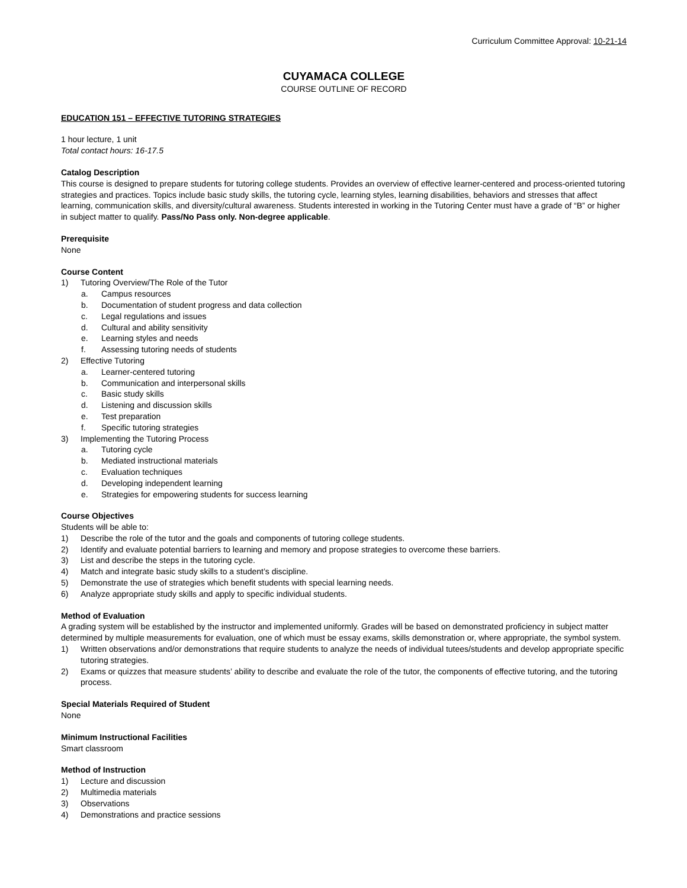Curriculum Committee Approval: 10-21-14
CUYAMACA COLLEGE
COURSE OUTLINE OF RECORD
EDUCATION 151 – EFFECTIVE TUTORING STRATEGIES
1 hour lecture, 1 unit
Total contact hours: 16-17.5
Catalog Description
This course is designed to prepare students for tutoring college students. Provides an overview of effective learner-centered and process-oriented tutoring strategies and practices. Topics include basic study skills, the tutoring cycle, learning styles, learning disabilities, behaviors and stresses that affect learning, communication skills, and diversity/cultural awareness. Students interested in working in the Tutoring Center must have a grade of “B” or higher in subject matter to qualify. Pass/No Pass only. Non-degree applicable.
Prerequisite
None
Course Content
1) Tutoring Overview/The Role of the Tutor
a. Campus resources
b. Documentation of student progress and data collection
c. Legal regulations and issues
d. Cultural and ability sensitivity
e. Learning styles and needs
f. Assessing tutoring needs of students
2) Effective Tutoring
a. Learner-centered tutoring
b. Communication and interpersonal skills
c. Basic study skills
d. Listening and discussion skills
e. Test preparation
f. Specific tutoring strategies
3) Implementing the Tutoring Process
a. Tutoring cycle
b. Mediated instructional materials
c. Evaluation techniques
d. Developing independent learning
e. Strategies for empowering students for success learning
Course Objectives
Students will be able to:
1) Describe the role of the tutor and the goals and components of tutoring college students.
2) Identify and evaluate potential barriers to learning and memory and propose strategies to overcome these barriers.
3) List and describe the steps in the tutoring cycle.
4) Match and integrate basic study skills to a student’s discipline.
5) Demonstrate the use of strategies which benefit students with special learning needs.
6) Analyze appropriate study skills and apply to specific individual students.
Method of Evaluation
A grading system will be established by the instructor and implemented uniformly. Grades will be based on demonstrated proficiency in subject matter determined by multiple measurements for evaluation, one of which must be essay exams, skills demonstration or, where appropriate, the symbol system.
1) Written observations and/or demonstrations that require students to analyze the needs of individual tutees/students and develop appropriate specific tutoring strategies.
2) Exams or quizzes that measure students’ ability to describe and evaluate the role of the tutor, the components of effective tutoring, and the tutoring process.
Special Materials Required of Student
None
Minimum Instructional Facilities
Smart classroom
Method of Instruction
1) Lecture and discussion
2) Multimedia materials
3) Observations
4) Demonstrations and practice sessions